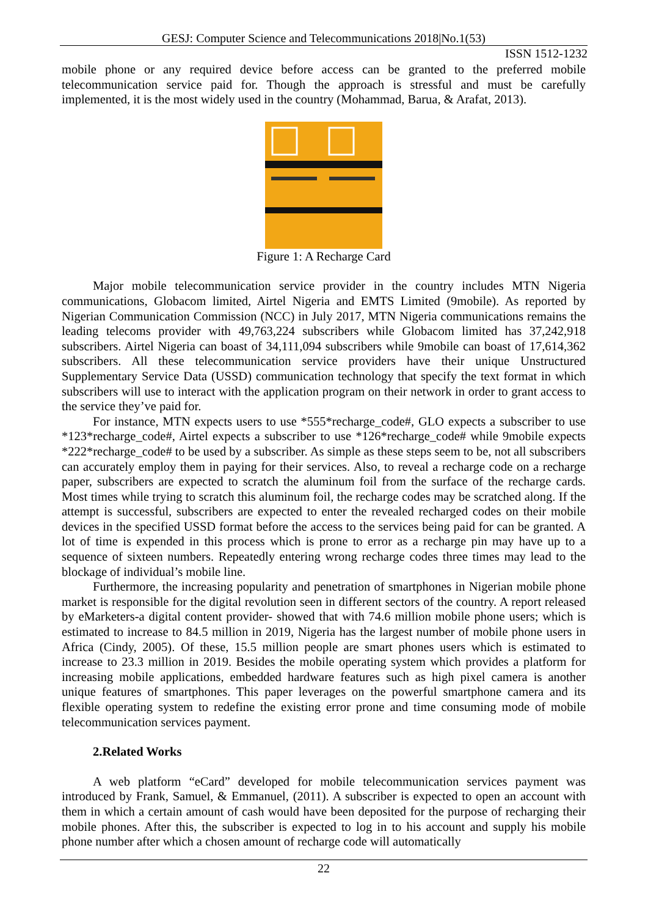GESJ: Computer Science and Telecommunications 2018|No.1(53)
ISSN 1512-1232
mobile phone or any required device before access can be granted to the preferred mobile telecommunication service paid for. Though the approach is stressful and must be carefully implemented, it is the most widely used in the country (Mohammad, Barua, & Arafat, 2013).
Figure 1: A Recharge Card
Major mobile telecommunication service provider in the country includes MTN Nigeria communications, Globacom limited, Airtel Nigeria and EMTS Limited (9mobile). As reported by Nigerian Communication Commission (NCC) in July 2017, MTN Nigeria communications remains the leading telecoms provider with 49,763,224 subscribers while Globacom limited has 37,242,918 subscribers. Airtel Nigeria can boast of 34,111,094 subscribers while 9mobile can boast of 17,614,362 subscribers. All these telecommunication service providers have their unique Unstructured Supplementary Service Data (USSD) communication technology that specify the text format in which subscribers will use to interact with the application program on their network in order to grant access to the service they’ve paid for.
For instance, MTN expects users to use *555*recharge_code#, GLO expects a subscriber to use *123*recharge_code#, Airtel expects a subscriber to use *126*recharge_code# while 9mobile expects *222*recharge_code# to be used by a subscriber. As simple as these steps seem to be, not all subscribers can accurately employ them in paying for their services. Also, to reveal a recharge code on a recharge paper, subscribers are expected to scratch the aluminum foil from the surface of the recharge cards. Most times while trying to scratch this aluminum foil, the recharge codes may be scratched along. If the attempt is successful, subscribers are expected to enter the revealed recharged codes on their mobile devices in the specified USSD format before the access to the services being paid for can be granted. A lot of time is expended in this process which is prone to error as a recharge pin may have up to a sequence of sixteen numbers. Repeatedly entering wrong recharge codes three times may lead to the blockage of individual’s mobile line.
Furthermore, the increasing popularity and penetration of smartphones in Nigerian mobile phone market is responsible for the digital revolution seen in different sectors of the country. A report released by eMarketers-a digital content provider- showed that with 74.6 million mobile phone users; which is estimated to increase to 84.5 million in 2019, Nigeria has the largest number of mobile phone users in Africa (Cindy, 2005). Of these, 15.5 million people are smart phones users which is estimated to increase to 23.3 million in 2019. Besides the mobile operating system which provides a platform for increasing mobile applications, embedded hardware features such as high pixel camera is another unique features of smartphones. This paper leverages on the powerful smartphone camera and its flexible operating system to redefine the existing error prone and time consuming mode of mobile telecommunication services payment.
2.Related Works
A web platform “eCard” developed for mobile telecommunication services payment was introduced by Frank, Samuel, & Emmanuel, (2011). A subscriber is expected to open an account with them in which a certain amount of cash would have been deposited for the purpose of recharging their mobile phones. After this, the subscriber is expected to log in to his account and supply his mobile phone number after which a chosen amount of recharge code will automatically
22